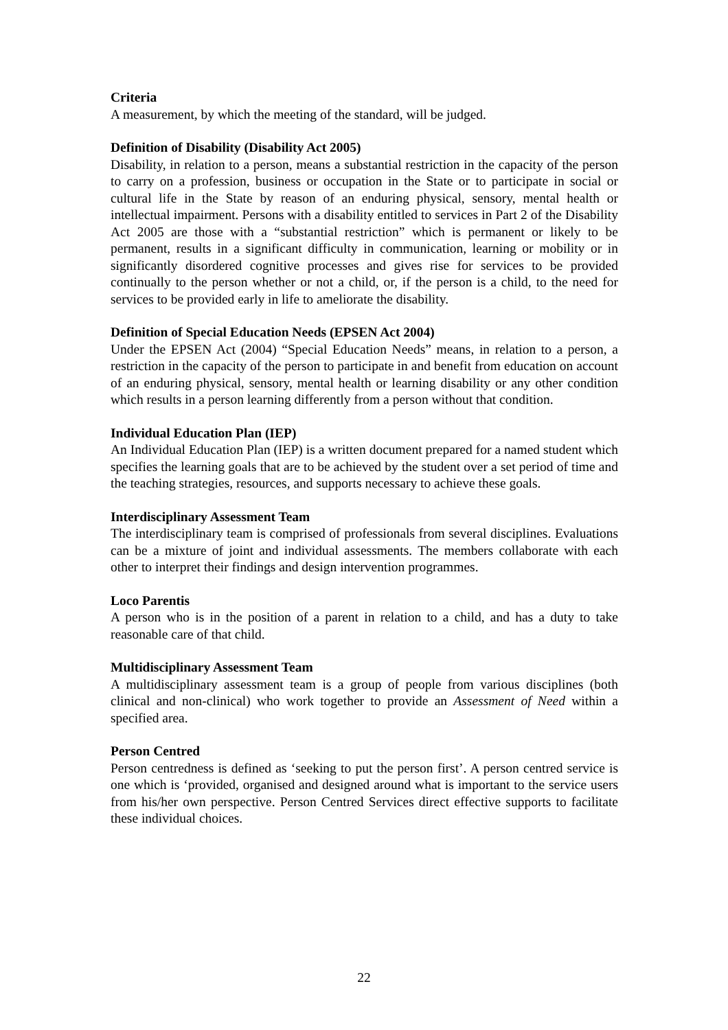Criteria
A measurement, by which the meeting of the standard, will be judged.
Definition of Disability (Disability Act 2005)
Disability, in relation to a person, means a substantial restriction in the capacity of the person to carry on a profession, business or occupation in the State or to participate in social or cultural life in the State by reason of an enduring physical, sensory, mental health or intellectual impairment. Persons with a disability entitled to services in Part 2 of the Disability Act 2005 are those with a “substantial restriction” which is permanent or likely to be permanent, results in a significant difficulty in communication, learning or mobility or in significantly disordered cognitive processes and gives rise for services to be provided continually to the person whether or not a child, or, if the person is a child, to the need for services to be provided early in life to ameliorate the disability.
Definition of Special Education Needs (EPSEN Act 2004)
Under the EPSEN Act (2004) “Special Education Needs” means, in relation to a person, a restriction in the capacity of the person to participate in and benefit from education on account of an enduring physical, sensory, mental health or learning disability or any other condition which results in a person learning differently from a person without that condition.
Individual Education Plan (IEP)
An Individual Education Plan (IEP) is a written document prepared for a named student which specifies the learning goals that are to be achieved by the student over a set period of time and the teaching strategies, resources, and supports necessary to achieve these goals.
Interdisciplinary Assessment Team
The interdisciplinary team is comprised of professionals from several disciplines. Evaluations can be a mixture of joint and individual assessments. The members collaborate with each other to interpret their findings and design intervention programmes.
Loco Parentis
A person who is in the position of a parent in relation to a child, and has a duty to take reasonable care of that child.
Multidisciplinary Assessment Team
A multidisciplinary assessment team is a group of people from various disciplines (both clinical and non-clinical) who work together to provide an Assessment of Need within a specified area.
Person Centred
Person centredness is defined as ‘seeking to put the person first’. A person centred service is one which is ‘provided, organised and designed around what is important to the service users from his/her own perspective. Person Centred Services direct effective supports to facilitate these individual choices.
22